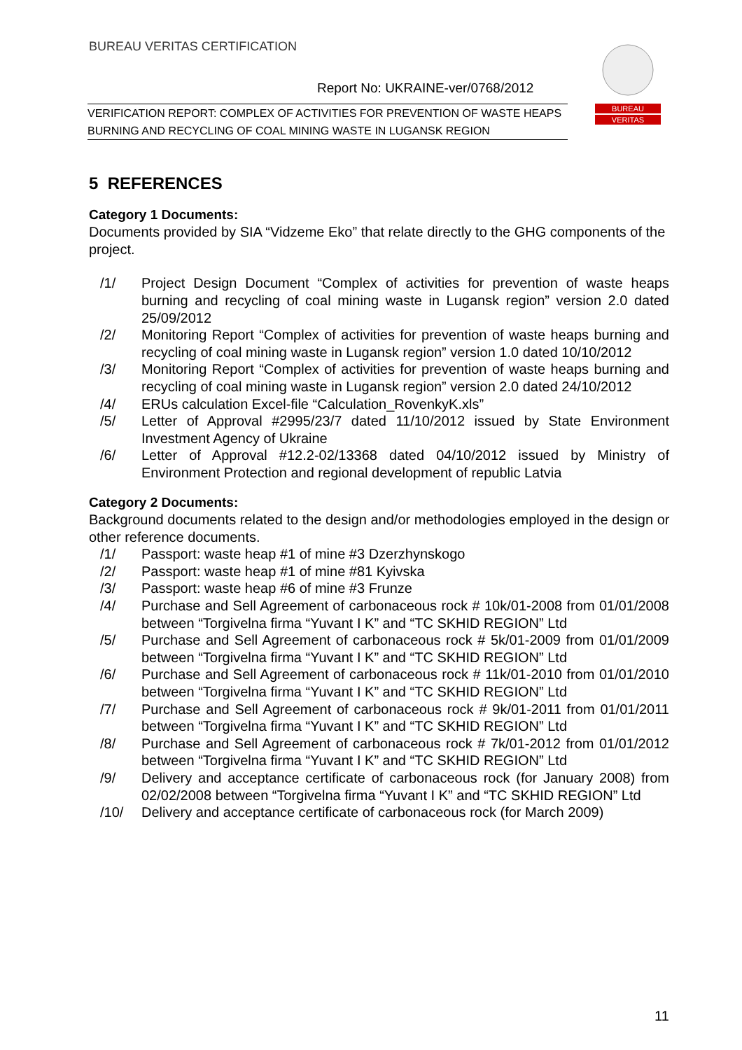BUREAU VERITAS CERTIFICATION
Report No: UKRAINE-ver/0768/2012
VERIFICATION REPORT: COMPLEX OF ACTIVITIES FOR PREVENTION OF WASTE HEAPS BURNING AND RECYCLING OF COAL MINING WASTE IN LUGANSK REGION
BUREAU
VERITAS
5 REFERENCES
Category 1 Documents:
Documents provided by SIA “Vidzeme Eko” that relate directly to the GHG components of the project.
/1/ Project Design Document “Complex of activities for prevention of waste heaps burning and recycling of coal mining waste in Lugansk region” version 2.0 dated 25/09/2012
/2/ Monitoring Report “Complex of activities for prevention of waste heaps burning and recycling of coal mining waste in Lugansk region” version 1.0 dated 10/10/2012
/3/ Monitoring Report “Complex of activities for prevention of waste heaps burning and recycling of coal mining waste in Lugansk region” version 2.0 dated 24/10/2012
/4/ ERUs calculation Excel-file “Calculation_RovenkyK.xls”
/5/ Letter of Approval #2995/23/7 dated 11/10/2012 issued by State Environment Investment Agency of Ukraine
/6/ Letter of Approval #12.2-02/13368 dated 04/10/2012 issued by Ministry of Environment Protection and regional development of republic Latvia
Category 2 Documents:
Background documents related to the design and/or methodologies employed in the design or other reference documents.
/1/ Passport: waste heap #1 of mine #3 Dzerzhynskogo
/2/ Passport: waste heap #1 of mine #81 Kyivska
/3/ Passport: waste heap #6 of mine #3 Frunze
/4/ Purchase and Sell Agreement of carbonaceous rock # 10k/01-2008 from 01/01/2008 between “Torgivelna firma “Yuvant I K” and “TC SKHID REGION” Ltd
/5/ Purchase and Sell Agreement of carbonaceous rock # 5k/01-2009 from 01/01/2009 between “Torgivelna firma “Yuvant I K” and “TC SKHID REGION” Ltd
/6/ Purchase and Sell Agreement of carbonaceous rock # 11k/01-2010 from 01/01/2010 between “Torgivelna firma “Yuvant I K” and “TC SKHID REGION” Ltd
/7/ Purchase and Sell Agreement of carbonaceous rock # 9k/01-2011 from 01/01/2011 between “Torgivelna firma “Yuvant I K” and “TC SKHID REGION” Ltd
/8/ Purchase and Sell Agreement of carbonaceous rock # 7k/01-2012 from 01/01/2012 between “Torgivelna firma “Yuvant I K” and “TC SKHID REGION” Ltd
/9/ Delivery and acceptance certificate of carbonaceous rock (for January 2008) from 02/02/2008 between “Torgivelna firma “Yuvant I K” and “TC SKHID REGION” Ltd
/10/ Delivery and acceptance certificate of carbonaceous rock (for March 2009)
11